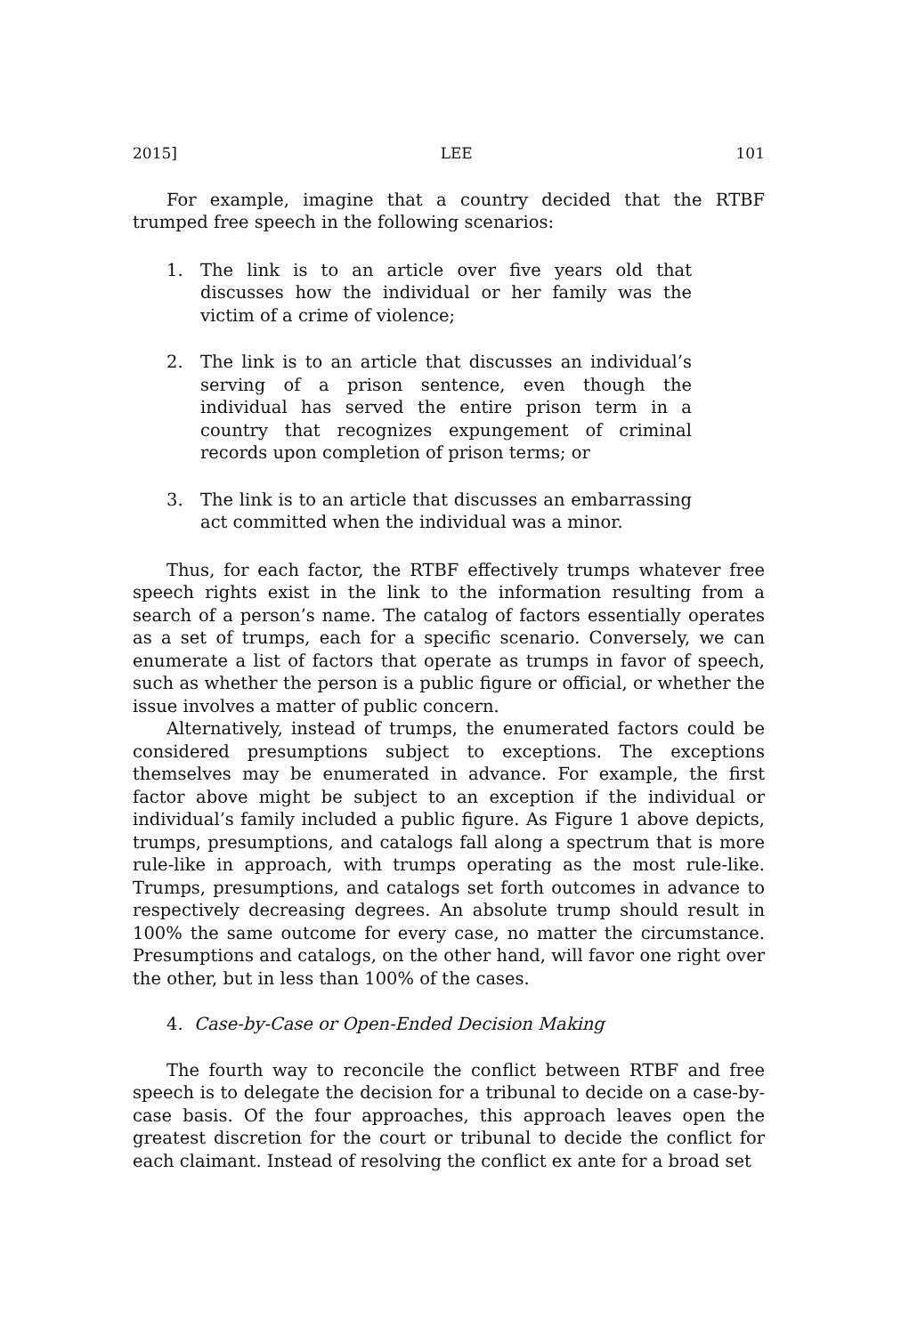2015] LEE 101
For example, imagine that a country decided that the RTBF trumped free speech in the following scenarios:
1. The link is to an article over five years old that discusses how the individual or her family was the victim of a crime of violence;
2. The link is to an article that discusses an individual’s serving of a prison sentence, even though the individual has served the entire prison term in a country that recognizes expungement of criminal records upon completion of prison terms; or
3. The link is to an article that discusses an embarrassing act committed when the individual was a minor.
Thus, for each factor, the RTBF effectively trumps whatever free speech rights exist in the link to the information resulting from a search of a person’s name. The catalog of factors essentially operates as a set of trumps, each for a specific scenario. Conversely, we can enumerate a list of factors that operate as trumps in favor of speech, such as whether the person is a public figure or official, or whether the issue involves a matter of public concern.
Alternatively, instead of trumps, the enumerated factors could be considered presumptions subject to exceptions. The exceptions themselves may be enumerated in advance. For example, the first factor above might be subject to an exception if the individual or individual’s family included a public figure. As Figure 1 above depicts, trumps, presumptions, and catalogs fall along a spectrum that is more rule-like in approach, with trumps operating as the most rule-like. Trumps, presumptions, and catalogs set forth outcomes in advance to respectively decreasing degrees. An absolute trump should result in 100% the same outcome for every case, no matter the circumstance. Presumptions and catalogs, on the other hand, will favor one right over the other, but in less than 100% of the cases.
4. Case-by-Case or Open-Ended Decision Making
The fourth way to reconcile the conflict between RTBF and free speech is to delegate the decision for a tribunal to decide on a case-by-case basis. Of the four approaches, this approach leaves open the greatest discretion for the court or tribunal to decide the conflict for each claimant. Instead of resolving the conflict ex ante for a broad set